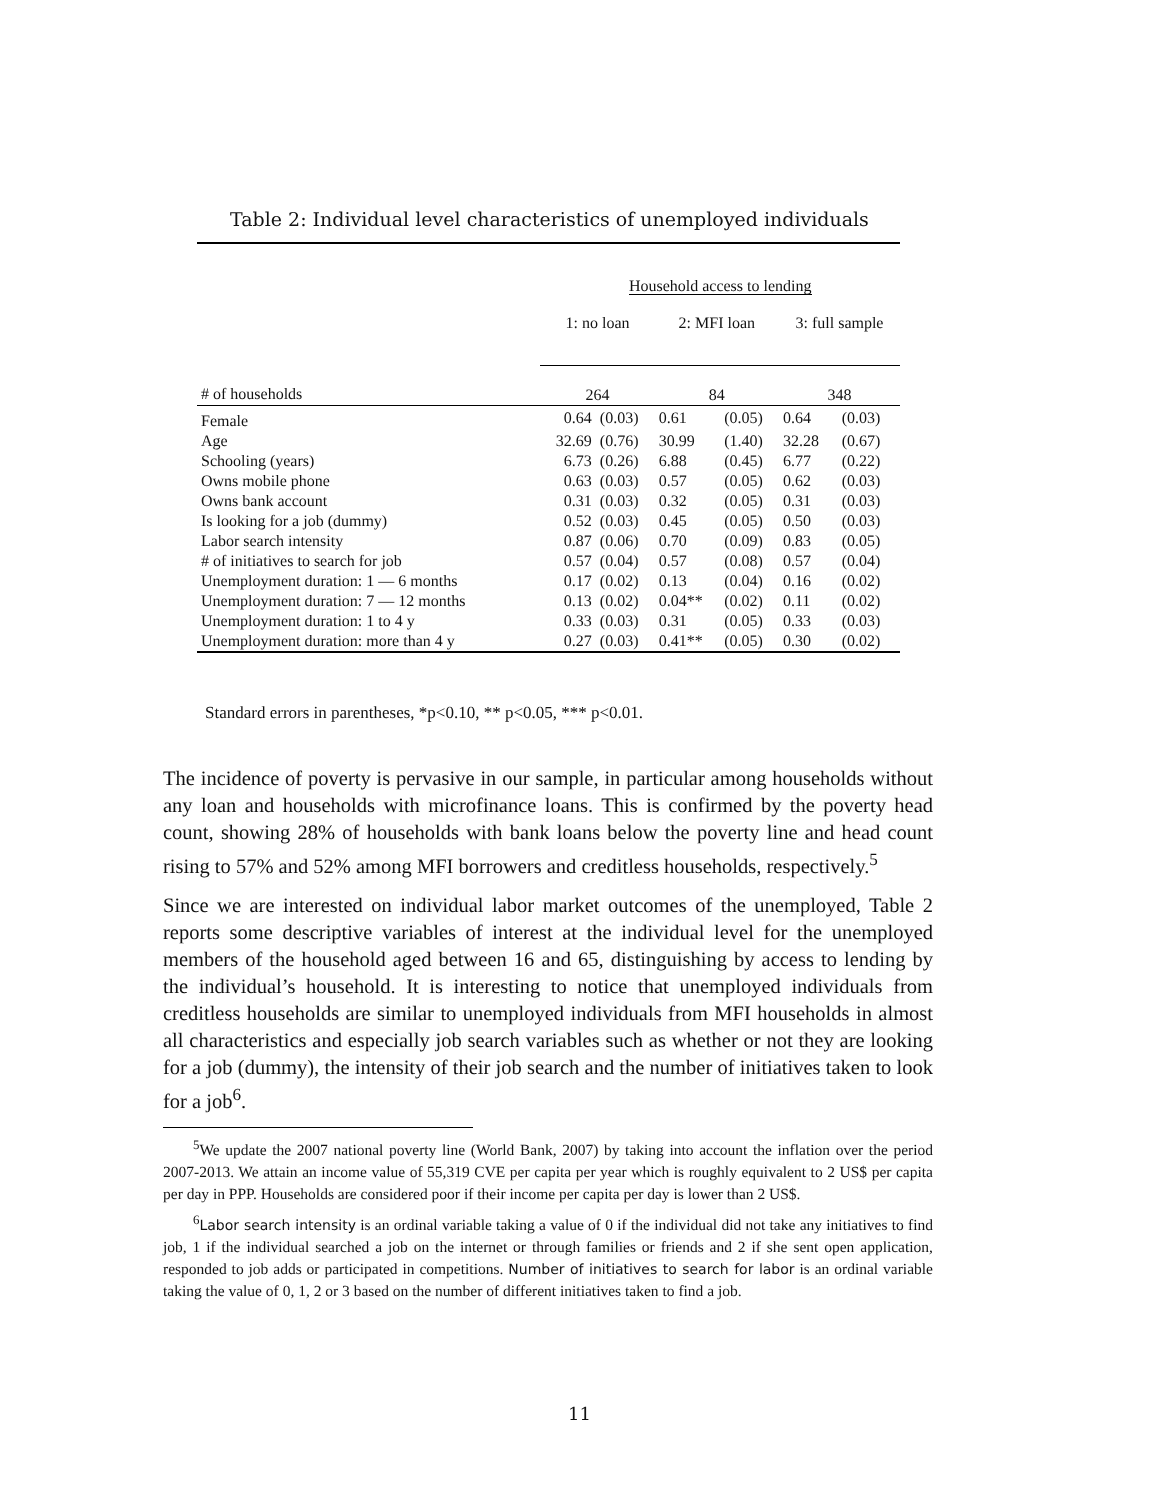Table 2: Individual level characteristics of unemployed individuals
| | Household access to lending | | | | | |
| | 1: no loan | | 2: MFI loan | | 3: full sample | |
| # of households | 264 | | 84 | | 348 | |
| Female | 0.64 | (0.03) | 0.61 | (0.05) | 0.64 | (0.03) |
| Age | 32.69 | (0.76) | 30.99 | (1.40) | 32.28 | (0.67) |
| Schooling (years) | 6.73 | (0.26) | 6.88 | (0.45) | 6.77 | (0.22) |
| Owns mobile phone | 0.63 | (0.03) | 0.57 | (0.05) | 0.62 | (0.03) |
| Owns bank account | 0.31 | (0.03) | 0.32 | (0.05) | 0.31 | (0.03) |
| Is looking for a job (dummy) | 0.52 | (0.03) | 0.45 | (0.05) | 0.50 | (0.03) |
| Labor search intensity | 0.87 | (0.06) | 0.70 | (0.09) | 0.83 | (0.05) |
| # of initiatives to search for job | 0.57 | (0.04) | 0.57 | (0.08) | 0.57 | (0.04) |
| Unemployment duration: 1 — 6 months | 0.17 | (0.02) | 0.13 | (0.04) | 0.16 | (0.02) |
| Unemployment duration: 7 — 12 months | 0.13 | (0.02) | 0.04** | (0.02) | 0.11 | (0.02) |
| Unemployment duration: 1 to 4 y | 0.33 | (0.03) | 0.31 | (0.05) | 0.33 | (0.03) |
| Unemployment duration: more than 4 y | 0.27 | (0.03) | 0.41** | (0.05) | 0.30 | (0.02) |
Standard errors in parentheses, *p<0.10, ** p<0.05, *** p<0.01.
The incidence of poverty is pervasive in our sample, in particular among households without any loan and households with microfinance loans. This is confirmed by the poverty head count, showing 28% of households with bank loans below the poverty line and head count rising to 57% and 52% among MFI borrowers and creditless households, respectively.<sup>5</sup>
Since we are interested on individual labor market outcomes of the unemployed, Table 2 reports some descriptive variables of interest at the individual level for the unemployed members of the household aged between 16 and 65, distinguishing by access to lending by the individual’s household. It is interesting to notice that unemployed individuals from creditless households are similar to unemployed individuals from MFI households in almost all characteristics and especially job search variables such as whether or not they are looking for a job (dummy), the intensity of their job search and the number of initiatives taken to look for a job<sup>6</sup>.
<sup>5</sup> We update the 2007 national poverty line (World Bank, 2007) by taking into account the inflation over the period 2007-2013. We attain an income value of 55,319 CVE per capita per year which is roughly equivalent to 2 US$ per capita per day in PPP. Households are considered poor if their income per capita per day is lower than 2 US$.
<sup>6</sup> Labor search intensity is an ordinal variable taking a value of 0 if the individual did not take any initiatives to find job, 1 if the individual searched a job on the internet or through families or friends and 2 if she sent open application, responded to job adds or participated in competitions. Number of initiatives to search for labor is an ordinal variable taking the value of 0, 1, 2 or 3 based on the number of different initiatives taken to find a job.
11